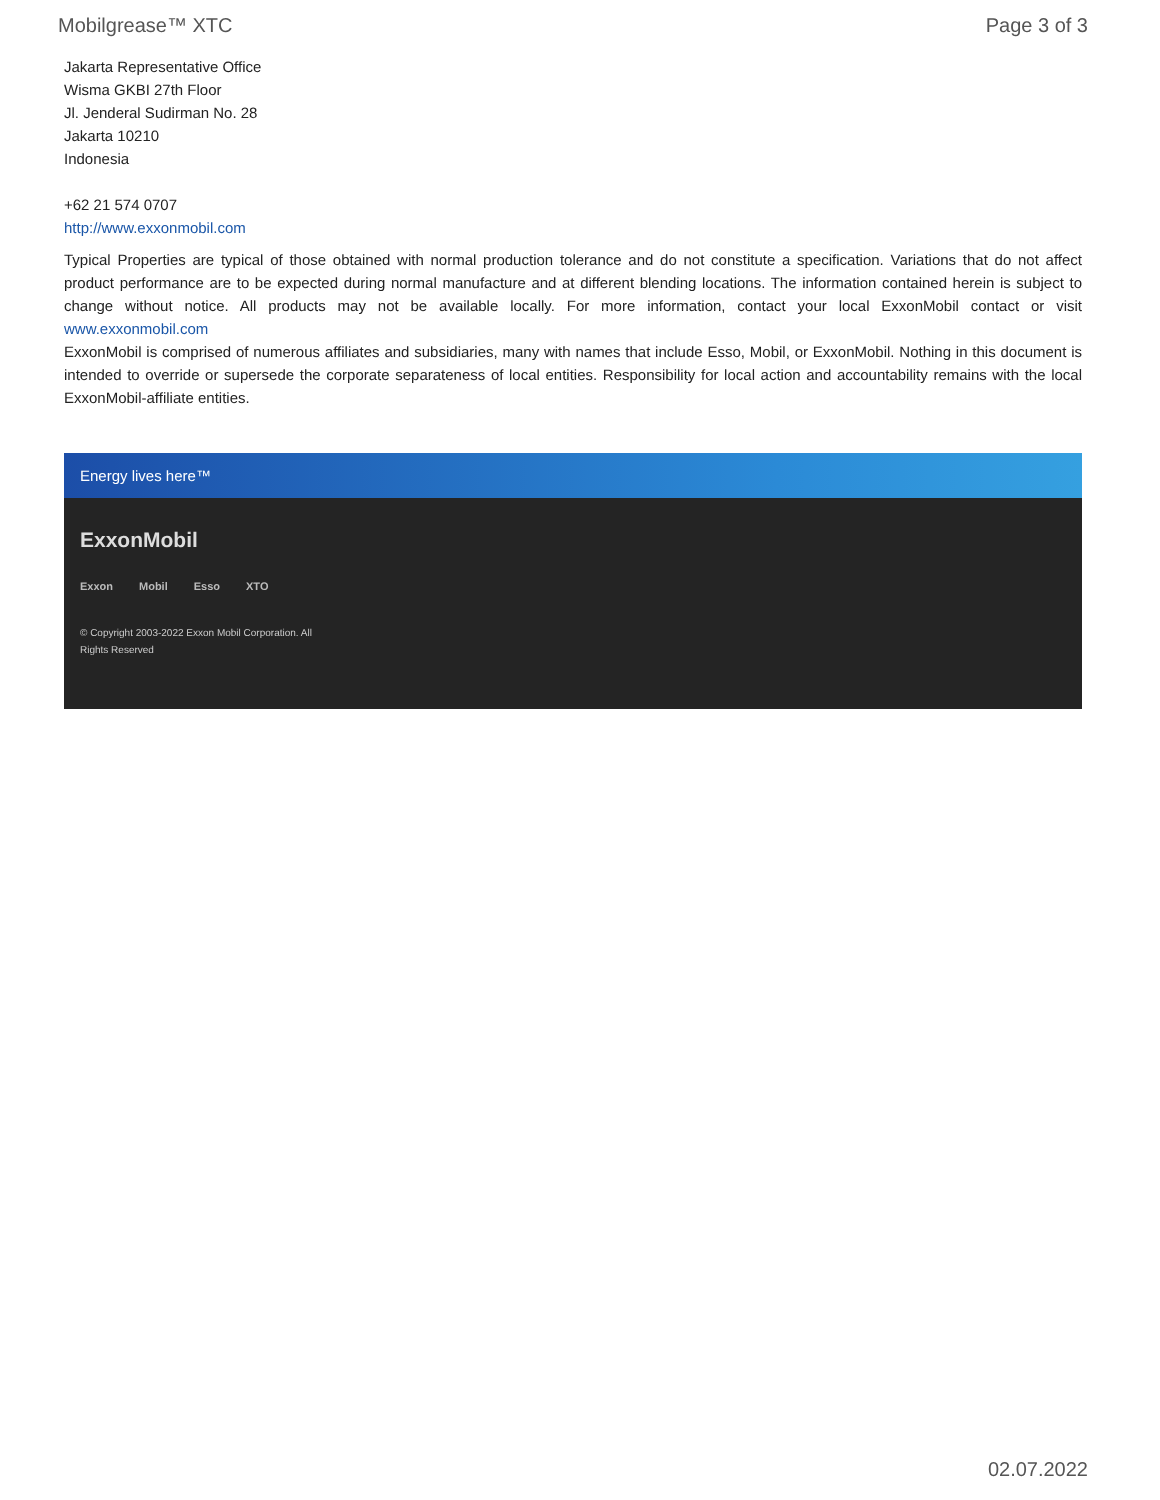Mobilgrease™ XTC Page 3 of 3
Jakarta Representative Office
Wisma GKBI 27th Floor
Jl. Jenderal Sudirman No. 28
Jakarta 10210
Indonesia
+62 21 574 0707
http://www.exxonmobil.com
Typical Properties are typical of those obtained with normal production tolerance and do not constitute a specification. Variations that do not affect product performance are to be expected during normal manufacture and at different blending locations. The information contained herein is subject to change without notice. All products may not be available locally. For more information, contact your local ExxonMobil contact or visit www.exxonmobil.com
ExxonMobil is comprised of numerous affiliates and subsidiaries, many with names that include Esso, Mobil, or ExxonMobil. Nothing in this document is intended to override or supersede the corporate separateness of local entities. Responsibility for local action and accountability remains with the local ExxonMobil-affiliate entities.
Energy lives here™
ExxonMobil
Exxon Mobil Esso XTO
© Copyright 2003-2022 Exxon Mobil Corporation. All Rights Reserved
02.07.2022